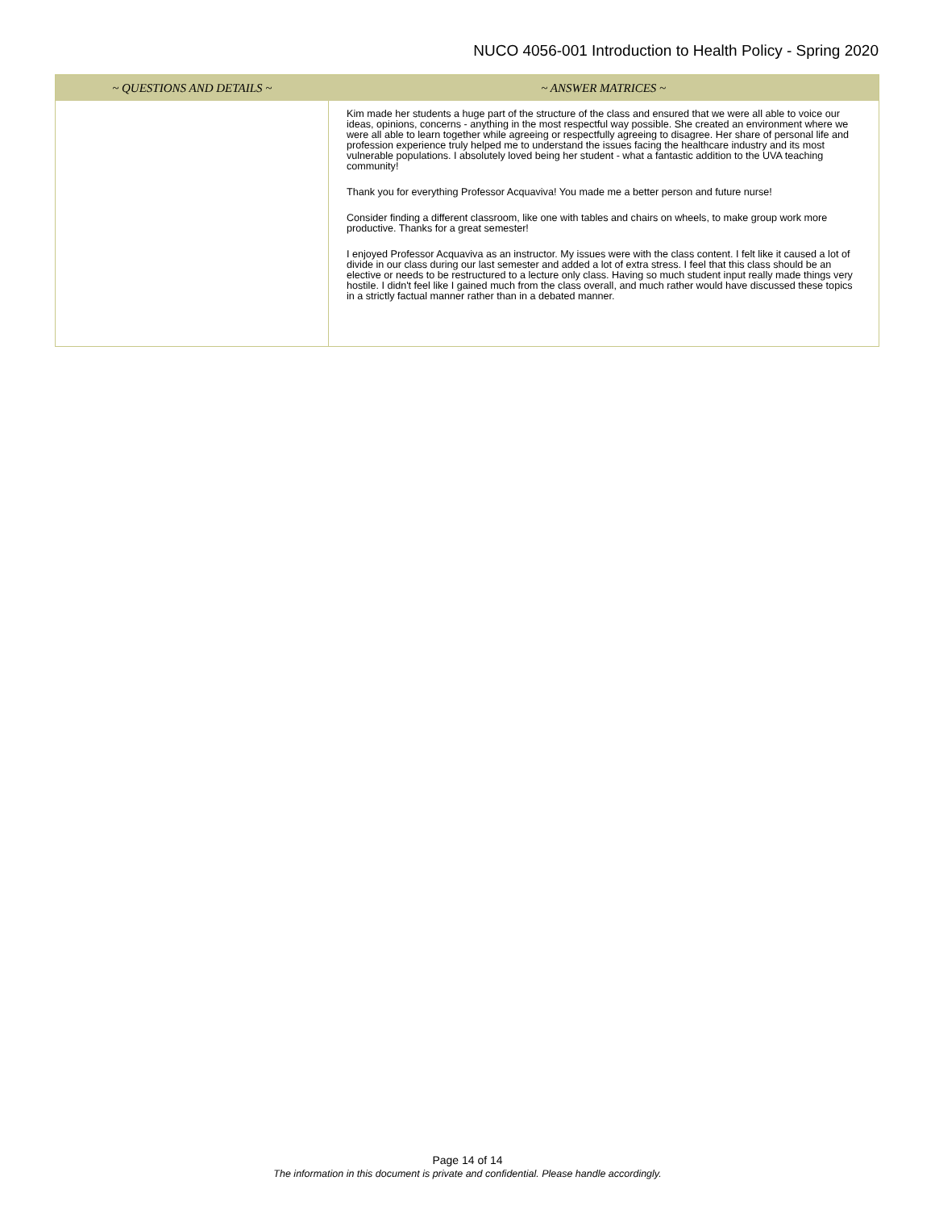NUCO 4056-001 Introduction to Health Policy - Spring 2020
| ~ QUESTIONS AND DETAILS ~ | ~ ANSWER MATRICES ~ |
| --- | --- |
| | Kim made her students a huge part of the structure of the class and ensured that we were all able to voice our ideas, opinions, concerns - anything in the most respectful way possible. She created an environment where we were all able to learn together while agreeing or respectfully agreeing to disagree. Her share of personal life and profession experience truly helped me to understand the issues facing the healthcare industry and its most vulnerable populations. I absolutely loved being her student - what a fantastic addition to the UVA teaching community! Thank you for everything Professor Acquaviva! You made me a better person and future nurse! Consider finding a different classroom, like one with tables and chairs on wheels, to make group work more productive. Thanks for a great semester! I enjoyed Professor Acquaviva as an instructor. My issues were with the class content. I felt like it caused a lot of divide in our class during our last semester and added a lot of extra stress. I feel that this class should be an elective or needs to be restructured to a lecture only class. Having so much student input really made things very hostile. I didn't feel like I gained much from the class overall, and much rather would have discussed these topics in a strictly factual manner rather than in a debated manner. |
Page 14 of 14
The information in this document is private and confidential. Please handle accordingly.